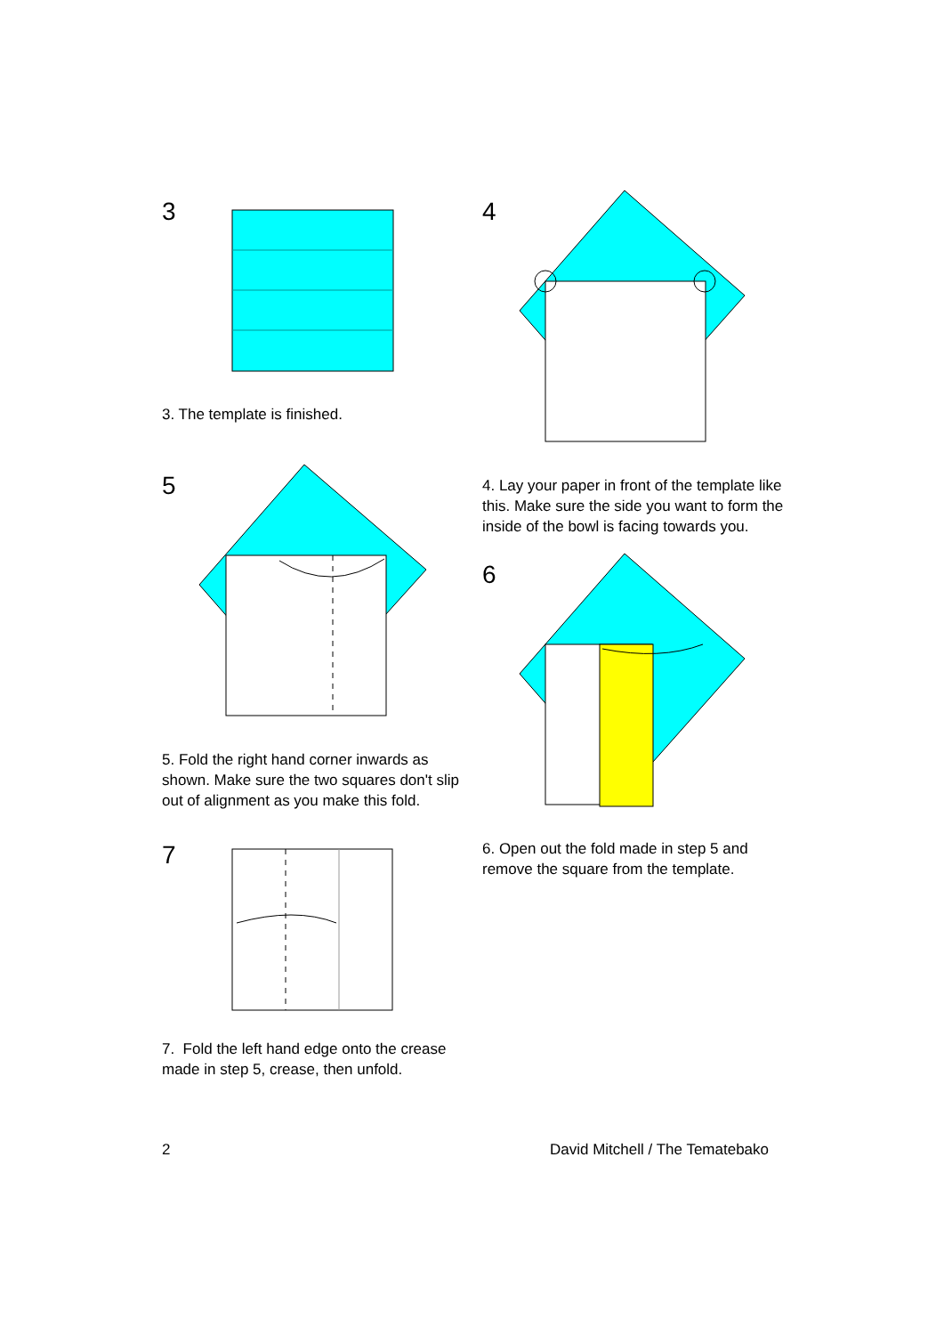3
3. The template is finished.
4
4. Lay your paper in front of the template like this. Make sure the side you want to form the inside of the bowl is facing towards you.
5
5. Fold the right hand corner inwards as shown. Make sure the two squares don't slip out of alignment as you make this fold.
6
6. Open out the fold made in step 5 and remove the square from the template.
7
7. Fold the left hand edge onto the crease made in step 5, crease, then unfold.
2
David Mitchell / The Tematebako